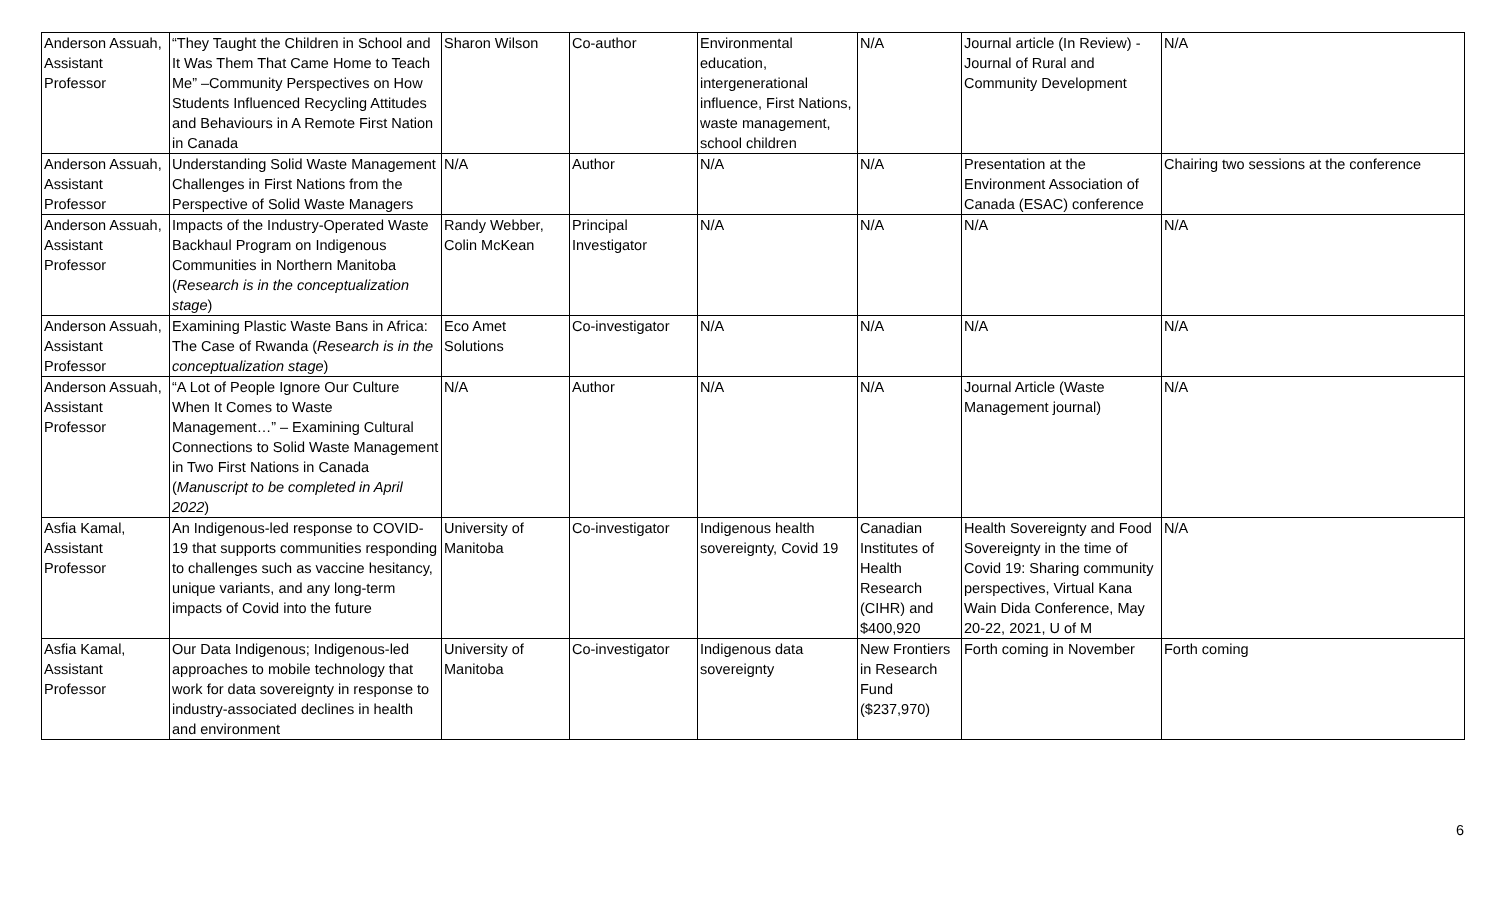| Anderson Assuah, Assistant Professor | “They Taught the Children in School and It Was Them That Came Home to Teach Me” –Community Perspectives on How Students Influenced Recycling Attitudes and Behaviours in A Remote First Nation in Canada | Sharon Wilson | Co-author | Environmental education, intergenerational influence, First Nations, waste management, school children | N/A | Journal article (In Review) - Journal of Rural and Community Development | N/A |
| Anderson Assuah, Assistant Professor | Understanding Solid Waste Management Challenges in First Nations from the Perspective of Solid Waste Managers | N/A | Author | N/A | N/A | Presentation at the Environment Association of Canada (ESAC) conference | Chairing two sessions at the conference |
| Anderson Assuah, Assistant Professor | Impacts of the Industry-Operated Waste Backhaul Program on Indigenous Communities in Northern Manitoba ( Research is in the conceptualization stage ) | Randy Webber, Colin McKean | Principal Investigator | N/A | N/A | N/A | N/A |
| Anderson Assuah, Assistant Professor | Examining Plastic Waste Bans in Africa: The Case of Rwanda ( Research is in the conceptualization stage ) | Eco Amet Solutions | Co-investigator | N/A | N/A | N/A | N/A |
| Anderson Assuah, Assistant Professor | “A Lot of People Ignore Our Culture When It Comes to Waste Management…” – Examining Cultural Connections to Solid Waste Management in Two First Nations in Canada ( Manuscript to be completed in April 2022 ) | N/A | Author | N/A | N/A | Journal Article (Waste Management journal) | N/A |
| Asfia Kamal, Assistant Professor | An Indigenous-led response to COVID-19 that supports communities responding to challenges such as vaccine hesitancy, unique variants, and any long-term impacts of Covid into the future | University of Manitoba | Co-investigator | Indigenous health sovereignty, Covid 19 | Canadian Institutes of Health Research (CIHR) and $400,920 | Health Sovereignty and Food Sovereignty in the time of Covid 19: Sharing community perspectives, Virtual Kana Wain Dida Conference, May 20-22, 2021, U of M | N/A |
| Asfia Kamal, Assistant Professor | Our Data Indigenous; Indigenous-led approaches to mobile technology that work for data sovereignty in response to industry-associated declines in health and environment | University of Manitoba | Co-investigator | Indigenous data sovereignty | New Frontiers in Research Fund ($237,970) | Forth coming in November | Forth coming |
6